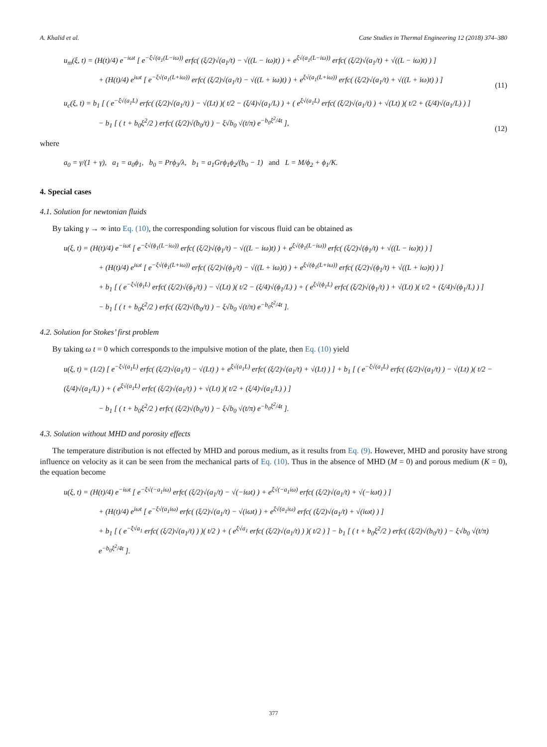A. Khalid et al. Case Studies in Thermal Engineering 12 (2018) 374–380
u<sub>m</sub>(ξ, t) = (H(t)/4) e<sup>−iωt</sup> [ e<sup>−ξ√(a<sub>1</sub>(L−iω))</sup> erfc( (ξ/2)√(a<sub>1</sub>/t) − √((L − iω)t) ) + e<sup>ξ√(a<sub>1</sub>(L−iω))</sup> erfc( (ξ/2)√(a<sub>1</sub>/t) + √((L − iω)t) ) ]
+ (H(t)/4) e<sup>iωt</sup> [ e<sup>−ξ√(a<sub>1</sub>(L+iω))</sup> erfc( (ξ/2)√(a<sub>1</sub>/t) − √((L + iω)t) ) + e<sup>ξ√(a<sub>1</sub>(L+iω))</sup> erfc( (ξ/2)√(a<sub>1</sub>/t) + √((L + iω)t) ) ]
(11)
u<sub>c</sub>(ξ, t) = b<sub>1</sub> [ ( e<sup>−ξ√(a<sub>1</sub>L)</sup> erfc( (ξ/2)√(a<sub>1</sub>/t) ) − √(Lt) )( t/2 − (ξ/4)√(a<sub>1</sub>/L) ) + ( e<sup>ξ√(a<sub>1</sub>L)</sup> erfc( (ξ/2)√(a<sub>1</sub>/t) ) + √(Lt) )( t/2 + (ξ/4)√(a<sub>1</sub>/L) ) ]
− b<sub>1</sub> [ ( t + b<sub>0</sub>ξ<sup>2</sup>/2 ) erfc( (ξ/2)√(b<sub>0</sub>/t) ) − ξ√b<sub>0</sub> √(t/π) e<sup>−b<sub>0</sub>ξ<sup>2</sup>/4t</sup> ],
(12)
where
a<sub>0</sub> = γ/(1 + γ), a<sub>1</sub> = a<sub>0</sub>ϕ<sub>1</sub>, b<sub>0</sub> = Prϕ<sub>3</sub>/λ, b<sub>1</sub> = a<sub>1</sub>Grϕ<sub>1</sub>ϕ<sub>2</sub>/(b<sub>0</sub> − 1) and L = M/ϕ<sub>2</sub> + ϕ<sub>1</sub>/K.
4. Special cases
4.1. Solution for newtonian fluids
By taking γ → ∞ into Eq. (10), the corresponding solution for viscous fluid can be obtained as
u(ξ, t) = (H(t)/4) e<sup>−iωt</sup> [ e<sup>−ξ√(ϕ<sub>1</sub>(L−iω))</sup> erfc( (ξ/2)√(ϕ<sub>1</sub>/t) − √((L − iω)t) ) + e<sup>ξ√(ϕ<sub>1</sub>(L−iω))</sup> erfc( (ξ/2)√(ϕ<sub>1</sub>/t) + √((L − iω)t) ) ]
+ (H(t)/4) e<sup>iωt</sup> [ e<sup>−ξ√(ϕ<sub>1</sub>(L+iω))</sup> erfc( (ξ/2)√(ϕ<sub>1</sub>/t) − √((L + iω)t) ) + e<sup>ξ√(ϕ<sub>1</sub>(L+iω))</sup> erfc( (ξ/2)√(ϕ<sub>1</sub>/t) + √((L + iω)t) ) ]
+ b<sub>1</sub> [ ( e<sup>−ξ√(ϕ<sub>1</sub>L)</sup> erfc( (ξ/2)√(ϕ<sub>1</sub>/t) ) − √(Lt) )( t/2 − (ξ/4)√(ϕ<sub>1</sub>/L) ) + ( e<sup>ξ√(ϕ<sub>1</sub>L)</sup> erfc( (ξ/2)√(ϕ<sub>1</sub>/t) ) + √(Lt) )( t/2 + (ξ/4)√(ϕ<sub>1</sub>/L) ) ]
− b<sub>1</sub> [ ( t + b<sub>0</sub>ξ<sup>2</sup>/2 ) erfc( (ξ/2)√(b<sub>0</sub>/t) ) − ξ√b<sub>0</sub> √(t/π) e<sup>−b<sub>0</sub>ξ<sup>2</sup>/4t</sup> ].
4.2. Solution for Stokes’ first problem
By taking ω t = 0 which corresponds to the impulsive motion of the plate, then Eq. (10) yield
u(ξ, t) = (1/2) [ e<sup>−ξ√(a<sub>1</sub>L)</sup> erfc( (ξ/2)√(a<sub>1</sub>/t) − √(Lt) ) + e<sup>ξ√(a<sub>1</sub>L)</sup> erfc( (ξ/2)√(a<sub>1</sub>/t) + √(Lt) ) ] + b<sub>1</sub> [ ( e<sup>−ξ√(a<sub>1</sub>L)</sup> erfc( (ξ/2)√(a<sub>1</sub>/t) ) − √(Lt) )( t/2 − (ξ/4)√(a<sub>1</sub>/L) ) + ( e<sup>ξ√(a<sub>1</sub>L)</sup> erfc( (ξ/2)√(a<sub>1</sub>/t) ) + √(Lt) )( t/2 + (ξ/4)√(a<sub>1</sub>/L) ) ]
− b<sub>1</sub> [ ( t + b<sub>0</sub>ξ<sup>2</sup>/2 ) erfc( (ξ/2)√(b<sub>0</sub>/t) ) − ξ√b<sub>0</sub> √(t/π) e<sup>−b<sub>0</sub>ξ<sup>2</sup>/4t</sup> ].
4.3. Solution without MHD and porosity effects
The temperature distribution is not effected by MHD and porous medium, as it results from Eq. (9). However, MHD and porosity have strong influence on velocity as it can be seen from the mechanical parts of Eq. (10). Thus in the absence of MHD (M = 0) and porous medium (K = 0), the equation become
u(ξ, t) = (H(t)/4) e<sup>−iωt</sup> [ e<sup>−ξ√(−a<sub>1</sub>iω)</sup> erfc( (ξ/2)√(a<sub>1</sub>/t) − √(−iωt) ) + e<sup>ξ√(−a<sub>1</sub>iω)</sup> erfc( (ξ/2)√(a<sub>1</sub>/t) + √(−iωt) ) ]
+ (H(t)/4) e<sup>iωt</sup> [ e<sup>−ξ√(a<sub>1</sub>iω)</sup> erfc( (ξ/2)√(a<sub>1</sub>/t) − √(iωt) ) + e<sup>ξ√(a<sub>1</sub>iω)</sup> erfc( (ξ/2)√(a<sub>1</sub>/t) + √(iωt) ) ]
+ b<sub>1</sub> [ ( e<sup>−ξ√a<sub>1</sub></sup> erfc( (ξ/2)√(a<sub>1</sub>/t) ) )( t/2 ) + ( e<sup>ξ√a<sub>1</sub></sup> erfc( (ξ/2)√(a<sub>1</sub>/t) ) )( t/2 ) ] − b<sub>1</sub> [ ( t + b<sub>0</sub>ξ<sup>2</sup>/2 ) erfc( (ξ/2)√(b<sub>0</sub>/t) ) − ξ√b<sub>0</sub> √(t/π) e<sup>−b<sub>0</sub>ξ<sup>2</sup>/4t</sup> ].
377